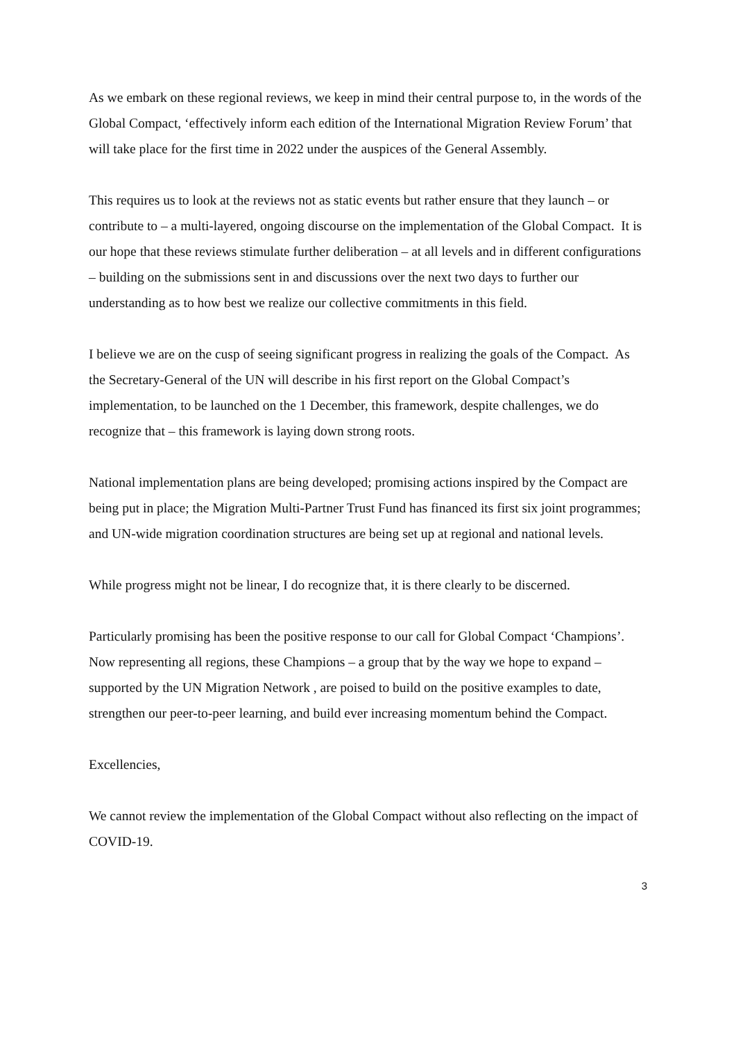As we embark on these regional reviews, we keep in mind their central purpose to, in the words of the Global Compact, ‘effectively inform each edition of the International Migration Review Forum’ that will take place for the first time in 2022 under the auspices of the General Assembly.
This requires us to look at the reviews not as static events but rather ensure that they launch – or contribute to – a multi-layered, ongoing discourse on the implementation of the Global Compact. It is our hope that these reviews stimulate further deliberation – at all levels and in different configurations – building on the submissions sent in and discussions over the next two days to further our understanding as to how best we realize our collective commitments in this field.
I believe we are on the cusp of seeing significant progress in realizing the goals of the Compact. As the Secretary-General of the UN will describe in his first report on the Global Compact’s implementation, to be launched on the 1 December, this framework, despite challenges, we do recognize that – this framework is laying down strong roots.
National implementation plans are being developed; promising actions inspired by the Compact are being put in place; the Migration Multi-Partner Trust Fund has financed its first six joint programmes; and UN-wide migration coordination structures are being set up at regional and national levels.
While progress might not be linear, I do recognize that, it is there clearly to be discerned.
Particularly promising has been the positive response to our call for Global Compact ‘Champions’. Now representing all regions, these Champions – a group that by the way we hope to expand – supported by the UN Migration Network , are poised to build on the positive examples to date, strengthen our peer-to-peer learning, and build ever increasing momentum behind the Compact.
Excellencies,
We cannot review the implementation of the Global Compact without also reflecting on the impact of COVID-19.
3